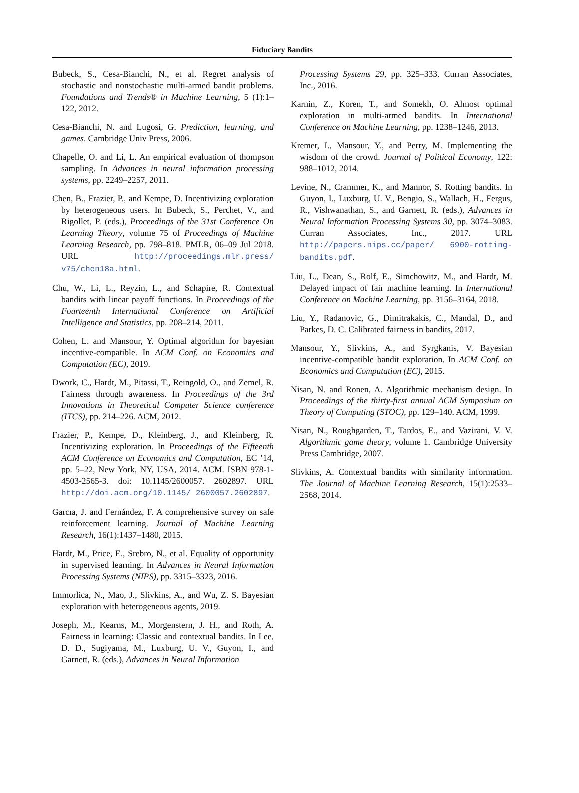Fiduciary Bandits
Bubeck, S., Cesa-Bianchi, N., et al. Regret analysis of stochastic and nonstochastic multi-armed bandit problems. Foundations and Trends® in Machine Learning, 5 (1):1–122, 2012.
Cesa-Bianchi, N. and Lugosi, G. Prediction, learning, and games. Cambridge Univ Press, 2006.
Chapelle, O. and Li, L. An empirical evaluation of thompson sampling. In Advances in neural information processing systems, pp. 2249–2257, 2011.
Chen, B., Frazier, P., and Kempe, D. Incentivizing exploration by heterogeneous users. In Bubeck, S., Perchet, V., and Rigollet, P. (eds.), Proceedings of the 31st Conference On Learning Theory, volume 75 of Proceedings of Machine Learning Research, pp. 798–818. PMLR, 06–09 Jul 2018. URL http://proceedings.mlr.press/ v75/chen18a.html.
Chu, W., Li, L., Reyzin, L., and Schapire, R. Contextual bandits with linear payoff functions. In Proceedings of the Fourteenth International Conference on Artificial Intelligence and Statistics, pp. 208–214, 2011.
Cohen, L. and Mansour, Y. Optimal algorithm for bayesian incentive-compatible. In ACM Conf. on Economics and Computation (EC), 2019.
Dwork, C., Hardt, M., Pitassi, T., Reingold, O., and Zemel, R. Fairness through awareness. In Proceedings of the 3rd Innovations in Theoretical Computer Science conference (ITCS), pp. 214–226. ACM, 2012.
Frazier, P., Kempe, D., Kleinberg, J., and Kleinberg, R. Incentivizing exploration. In Proceedings of the Fifteenth ACM Conference on Economics and Computation, EC ’14, pp. 5–22, New York, NY, USA, 2014. ACM. ISBN 978-1-4503-2565-3. doi: 10.1145/2600057. 2602897. URL http://doi.acm.org/10.1145/ 2600057.2602897.
Garcıa, J. and Fernández, F. A comprehensive survey on safe reinforcement learning. Journal of Machine Learning Research, 16(1):1437–1480, 2015.
Hardt, M., Price, E., Srebro, N., et al. Equality of opportunity in supervised learning. In Advances in Neural Information Processing Systems (NIPS), pp. 3315–3323, 2016.
Immorlica, N., Mao, J., Slivkins, A., and Wu, Z. S. Bayesian exploration with heterogeneous agents, 2019.
Joseph, M., Kearns, M., Morgenstern, J. H., and Roth, A. Fairness in learning: Classic and contextual bandits. In Lee, D. D., Sugiyama, M., Luxburg, U. V., Guyon, I., and Garnett, R. (eds.), Advances in Neural Information
Processing Systems 29, pp. 325–333. Curran Associates, Inc., 2016.
Karnin, Z., Koren, T., and Somekh, O. Almost optimal exploration in multi-armed bandits. In International Conference on Machine Learning, pp. 1238–1246, 2013.
Kremer, I., Mansour, Y., and Perry, M. Implementing the wisdom of the crowd. Journal of Political Economy, 122: 988–1012, 2014.
Levine, N., Crammer, K., and Mannor, S. Rotting bandits. In Guyon, I., Luxburg, U. V., Bengio, S., Wallach, H., Fergus, R., Vishwanathan, S., and Garnett, R. (eds.), Advances in Neural Information Processing Systems 30, pp. 3074–3083. Curran Associates, Inc., 2017. URL http://papers.nips.cc/paper/ 6900-rotting-bandits.pdf.
Liu, L., Dean, S., Rolf, E., Simchowitz, M., and Hardt, M. Delayed impact of fair machine learning. In International Conference on Machine Learning, pp. 3156–3164, 2018.
Liu, Y., Radanovic, G., Dimitrakakis, C., Mandal, D., and Parkes, D. C. Calibrated fairness in bandits, 2017.
Mansour, Y., Slivkins, A., and Syrgkanis, V. Bayesian incentive-compatible bandit exploration. In ACM Conf. on Economics and Computation (EC), 2015.
Nisan, N. and Ronen, A. Algorithmic mechanism design. In Proceedings of the thirty-first annual ACM Symposium on Theory of Computing (STOC), pp. 129–140. ACM, 1999.
Nisan, N., Roughgarden, T., Tardos, E., and Vazirani, V. V. Algorithmic game theory, volume 1. Cambridge University Press Cambridge, 2007.
Slivkins, A. Contextual bandits with similarity information. The Journal of Machine Learning Research, 15(1):2533–2568, 2014.